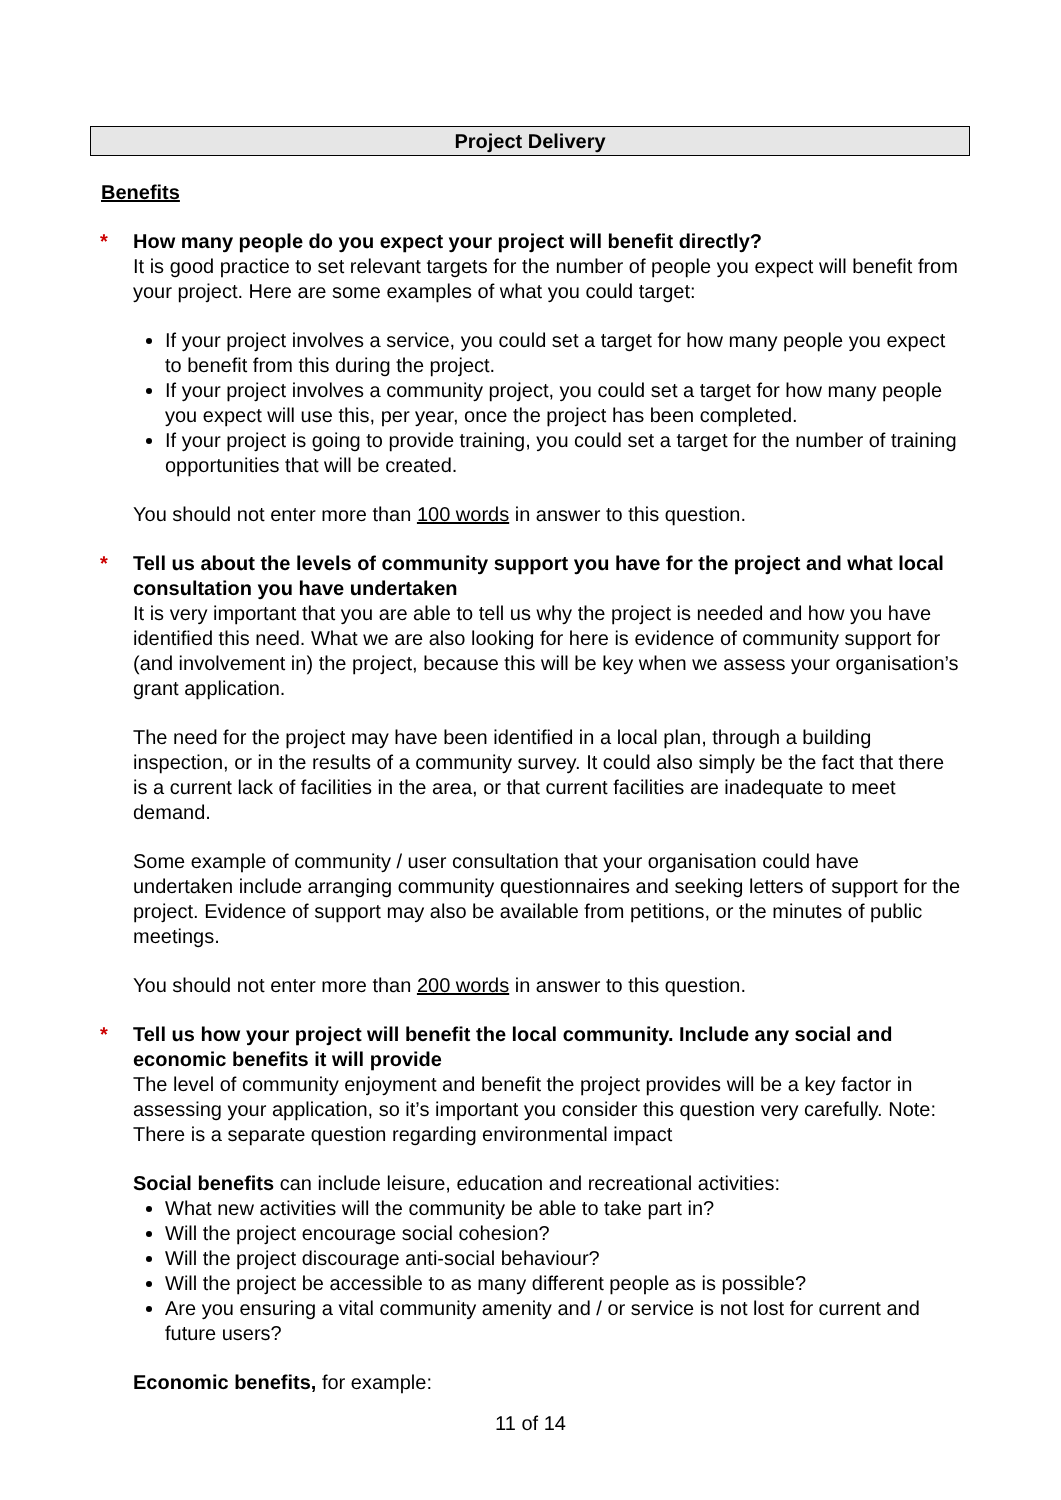Project Delivery
Benefits
*
How many people do you expect your project will benefit directly?
It is good practice to set relevant targets for the number of people you expect will benefit from your project. Here are some examples of what you could target:
If your project involves a service, you could set a target for how many people you expect to benefit from this during the project.
If your project involves a community project, you could set a target for how many people you expect will use this, per year, once the project has been completed.
If your project is going to provide training, you could set a target for the number of training opportunities that will be created.
You should not enter more than 100 words in answer to this question.
*
Tell us about the levels of community support you have for the project and what local consultation you have undertaken
It is very important that you are able to tell us why the project is needed and how you have identified this need. What we are also looking for here is evidence of community support for (and involvement in) the project, because this will be key when we assess your organisation’s grant application.
The need for the project may have been identified in a local plan, through a building inspection, or in the results of a community survey. It could also simply be the fact that there is a current lack of facilities in the area, or that current facilities are inadequate to meet demand.
Some example of community / user consultation that your organisation could have undertaken include arranging community questionnaires and seeking letters of support for the project. Evidence of support may also be available from petitions, or the minutes of public meetings.
You should not enter more than 200 words in answer to this question.
*
Tell us how your project will benefit the local community. Include any social and economic benefits it will provide
The level of community enjoyment and benefit the project provides will be a key factor in assessing your application, so it’s important you consider this question very carefully. Note: There is a separate question regarding environmental impact
Social benefits can include leisure, education and recreational activities:
What new activities will the community be able to take part in?
Will the project encourage social cohesion?
Will the project discourage anti-social behaviour?
Will the project be accessible to as many different people as is possible?
Are you ensuring a vital community amenity and / or service is not lost for current and future users?
Economic benefits, for example:
11 of 14